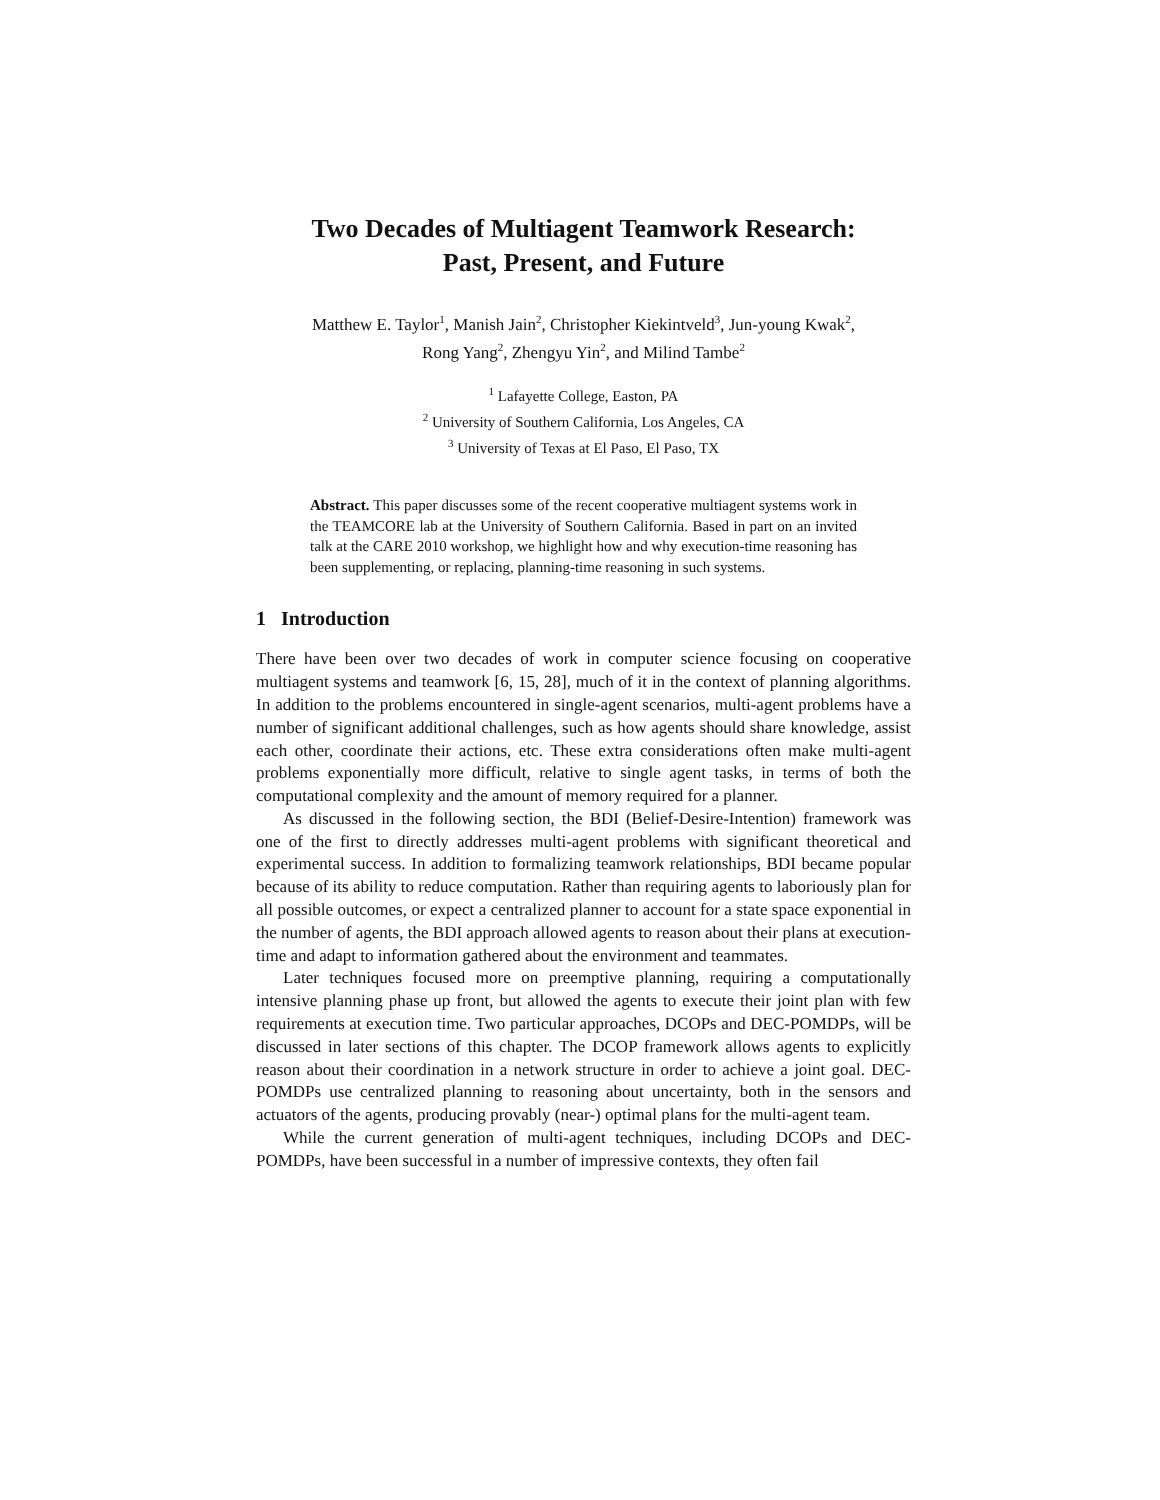Two Decades of Multiagent Teamwork Research:
Past, Present, and Future
Matthew E. Taylor<sup>1</sup>, Manish Jain<sup>2</sup>, Christopher Kiekintveld<sup>3</sup>, Jun-young Kwak<sup>2</sup>,
Rong Yang<sup>2</sup>, Zhengyu Yin<sup>2</sup>, and Milind Tambe<sup>2</sup>
<sup>1</sup> Lafayette College, Easton, PA
<sup>2</sup> University of Southern California, Los Angeles, CA
<sup>3</sup> University of Texas at El Paso, El Paso, TX
Abstract. This paper discusses some of the recent cooperative multiagent systems work in the TEAMCORE lab at the University of Southern California. Based in part on an invited talk at the CARE 2010 workshop, we highlight how and why execution-time reasoning has been supplementing, or replacing, planning-time reasoning in such systems.
1 Introduction
There have been over two decades of work in computer science focusing on cooperative multiagent systems and teamwork [6, 15, 28], much of it in the context of planning algorithms. In addition to the problems encountered in single-agent scenarios, multi-agent problems have a number of significant additional challenges, such as how agents should share knowledge, assist each other, coordinate their actions, etc. These extra considerations often make multi-agent problems exponentially more difficult, relative to single agent tasks, in terms of both the computational complexity and the amount of memory required for a planner.
As discussed in the following section, the BDI (Belief-Desire-Intention) framework was one of the first to directly addresses multi-agent problems with significant theoretical and experimental success. In addition to formalizing teamwork relationships, BDI became popular because of its ability to reduce computation. Rather than requiring agents to laboriously plan for all possible outcomes, or expect a centralized planner to account for a state space exponential in the number of agents, the BDI approach allowed agents to reason about their plans at execution-time and adapt to information gathered about the environment and teammates.
Later techniques focused more on preemptive planning, requiring a computationally intensive planning phase up front, but allowed the agents to execute their joint plan with few requirements at execution time. Two particular approaches, DCOPs and DEC-POMDPs, will be discussed in later sections of this chapter. The DCOP framework allows agents to explicitly reason about their coordination in a network structure in order to achieve a joint goal. DEC-POMDPs use centralized planning to reasoning about uncertainty, both in the sensors and actuators of the agents, producing provably (near-) optimal plans for the multi-agent team.
While the current generation of multi-agent techniques, including DCOPs and DEC-POMDPs, have been successful in a number of impressive contexts, they often fail